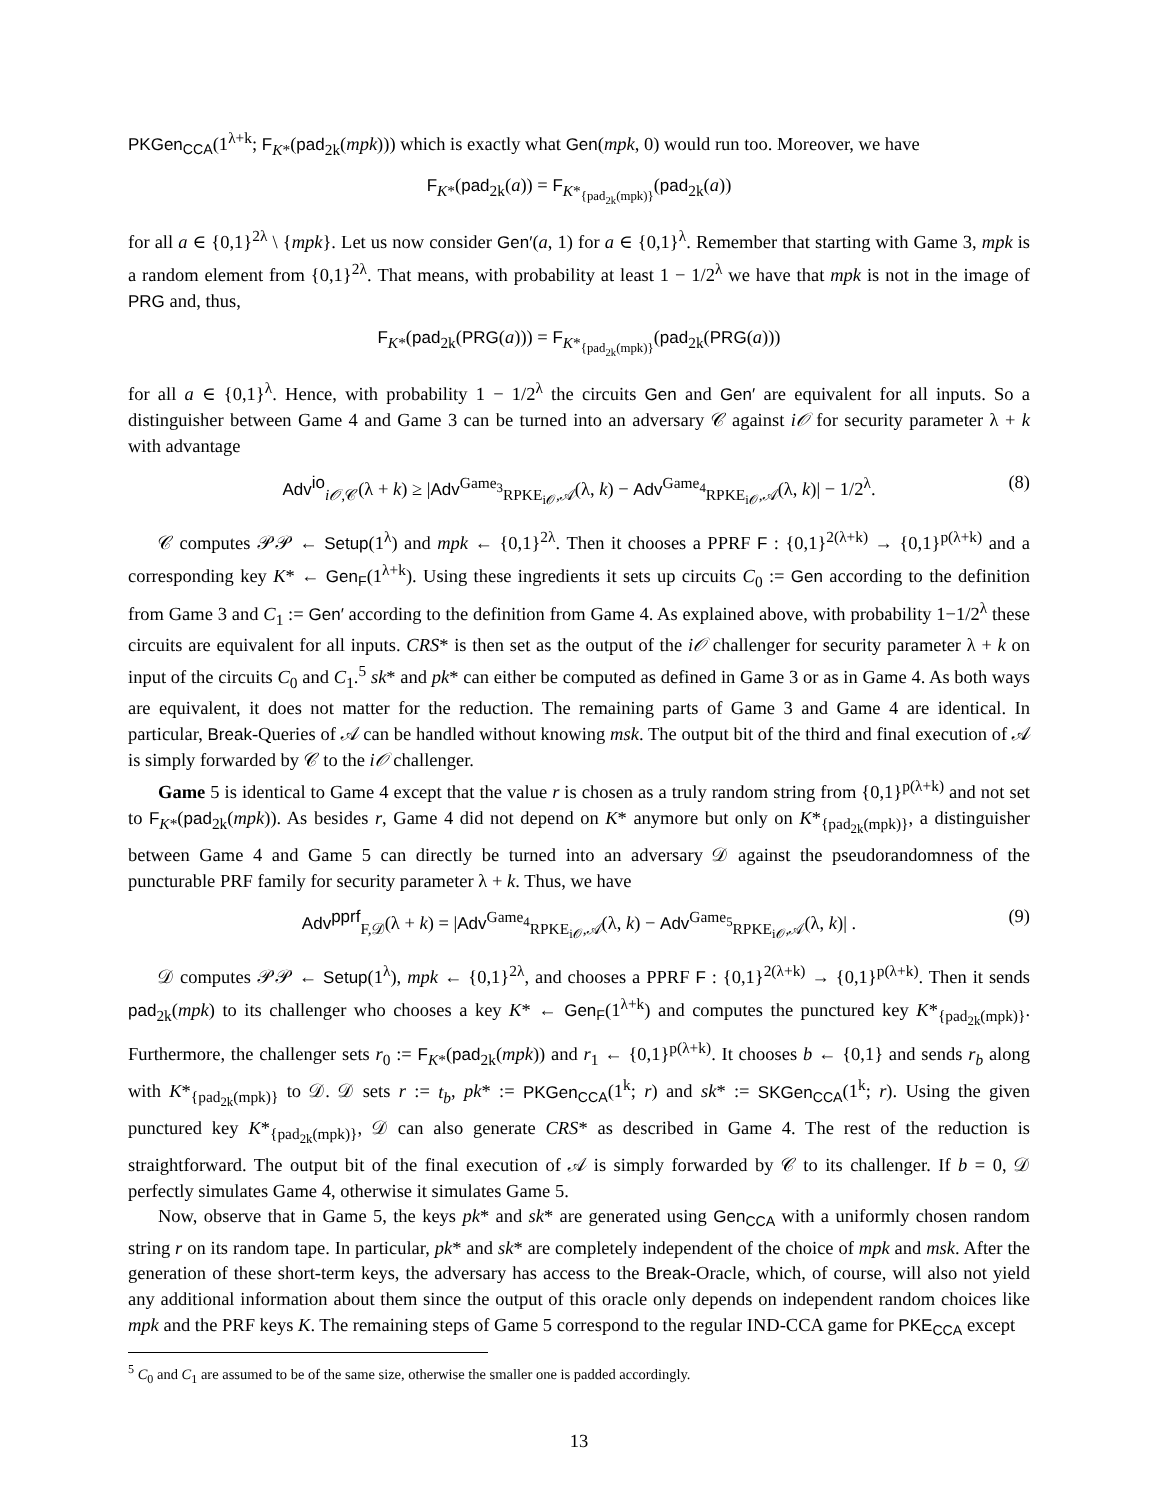PKGen<sub>CCA</sub>(1<sup>λ+k</sup>; F<sub>K*</sub>(pad<sub>2k</sub>(mpk))) which is exactly what Gen(mpk, 0) would run too. Moreover, we have
F<sub>K*</sub>(pad<sub>2k</sub>(a)) = F<sub>K*<sub>{pad<sub>2k</sub>(mpk)}</sub></sub>(pad<sub>2k</sub>(a))
for all a ∈ {0,1}<sup>2λ</sup> \ {mpk}. Let us now consider Gen′(a, 1) for a ∈ {0,1}<sup>λ</sup>. Remember that starting with Game 3, mpk is a random element from {0,1}<sup>2λ</sup>. That means, with probability at least 1 − 1/2<sup>λ</sup> we have that mpk is not in the image of PRG and, thus,
F<sub>K*</sub>(pad<sub>2k</sub>(PRG(a))) = F<sub>K*<sub>{pad<sub>2k</sub>(mpk)}</sub></sub>(pad<sub>2k</sub>(PRG(a)))
for all a ∈ {0,1}<sup>λ</sup>. Hence, with probability 1 − 1/2<sup>λ</sup> the circuits Gen and Gen′ are equivalent for all inputs. So a distinguisher between Game 4 and Game 3 can be turned into an adversary 𝒞 against i𝒪 for security parameter λ + k with advantage
Adv<sup>io</sup><sub>i𝒪,𝒞</sub>(λ + k) ≥ |Adv<sup>Game<sub>3</sub></sup><sub>RPKE<sub>i𝒪</sub>,𝒜</sub>(λ, k) − Adv<sup>Game<sub>4</sub></sup><sub>RPKE<sub>i𝒪</sub>,𝒜</sub>(λ, k)| − 1/2<sup>λ</sup>. (8)
𝒞 computes 𝒫𝒫 ← Setup(1<sup>λ</sup>) and mpk ← {0,1}<sup>2λ</sup>. Then it chooses a PPRF F : {0,1}<sup>2(λ+k)</sup> → {0,1}<sup>p(λ+k)</sup> and a corresponding key K* ← Gen<sub>F</sub>(1<sup>λ+k</sup>). Using these ingredients it sets up circuits C<sub>0</sub> := Gen according to the definition from Game 3 and C<sub>1</sub> := Gen′ according to the definition from Game 4. As explained above, with probability 1−1/2<sup>λ</sup> these circuits are equivalent for all inputs. CRS* is then set as the output of the i𝒪 challenger for security parameter λ + k on input of the circuits C<sub>0</sub> and C<sub>1</sub>.<sup>5</sup> sk* and pk* can either be computed as defined in Game 3 or as in Game 4. As both ways are equivalent, it does not matter for the reduction. The remaining parts of Game 3 and Game 4 are identical. In particular, Break-Queries of 𝒜 can be handled without knowing msk. The output bit of the third and final execution of 𝒜 is simply forwarded by 𝒞 to the i𝒪 challenger.
Game 5 is identical to Game 4 except that the value r is chosen as a truly random string from {0,1}<sup>p(λ+k)</sup> and not set to F<sub>K*</sub>(pad<sub>2k</sub>(mpk)). As besides r, Game 4 did not depend on K* anymore but only on K*<sub>{pad<sub>2k</sub>(mpk)}</sub>, a distinguisher between Game 4 and Game 5 can directly be turned into an adversary 𝒟 against the pseudorandomness of the puncturable PRF family for security parameter λ + k. Thus, we have
Adv<sup>pprf</sup><sub>F,𝒟</sub>(λ + k) = |Adv<sup>Game<sub>4</sub></sup><sub>RPKE<sub>i𝒪</sub>,𝒜</sub>(λ, k) − Adv<sup>Game<sub>5</sub></sup><sub>RPKE<sub>i𝒪</sub>,𝒜</sub>(λ, k)| . (9)
𝒟 computes 𝒫𝒫 ← Setup(1<sup>λ</sup>), mpk ← {0,1}<sup>2λ</sup>, and chooses a PPRF F : {0,1}<sup>2(λ+k)</sup> → {0,1}<sup>p(λ+k)</sup>. Then it sends pad<sub>2k</sub>(mpk) to its challenger who chooses a key K* ← Gen<sub>F</sub>(1<sup>λ+k</sup>) and computes the punctured key K*<sub>{pad<sub>2k</sub>(mpk)}</sub>. Furthermore, the challenger sets r<sub>0</sub> := F<sub>K*</sub>(pad<sub>2k</sub>(mpk)) and r<sub>1</sub> ← {0,1}<sup>p(λ+k)</sup>. It chooses b ← {0,1} and sends r<sub>b</sub> along with K*<sub>{pad<sub>2k</sub>(mpk)}</sub> to 𝒟. 𝒟 sets r := t<sub>b</sub>, pk* := PKGen<sub>CCA</sub>(1<sup>k</sup>; r) and sk* := SKGen<sub>CCA</sub>(1<sup>k</sup>; r). Using the given punctured key K*<sub>{pad<sub>2k</sub>(mpk)}</sub>, 𝒟 can also generate CRS* as described in Game 4. The rest of the reduction is straightforward. The output bit of the final execution of 𝒜 is simply forwarded by 𝒞 to its challenger. If b = 0, 𝒟 perfectly simulates Game 4, otherwise it simulates Game 5.
Now, observe that in Game 5, the keys pk* and sk* are generated using Gen<sub>CCA</sub> with a uniformly chosen random string r on its random tape. In particular, pk* and sk* are completely independent of the choice of mpk and msk. After the generation of these short-term keys, the adversary has access to the Break-Oracle, which, of course, will also not yield any additional information about them since the output of this oracle only depends on independent random choices like mpk and the PRF keys K. The remaining steps of Game 5 correspond to the regular IND-CCA game for PKE<sub>CCA</sub> except
<sup>5</sup> C<sub>0</sub> and C<sub>1</sub> are assumed to be of the same size, otherwise the smaller one is padded accordingly.
13